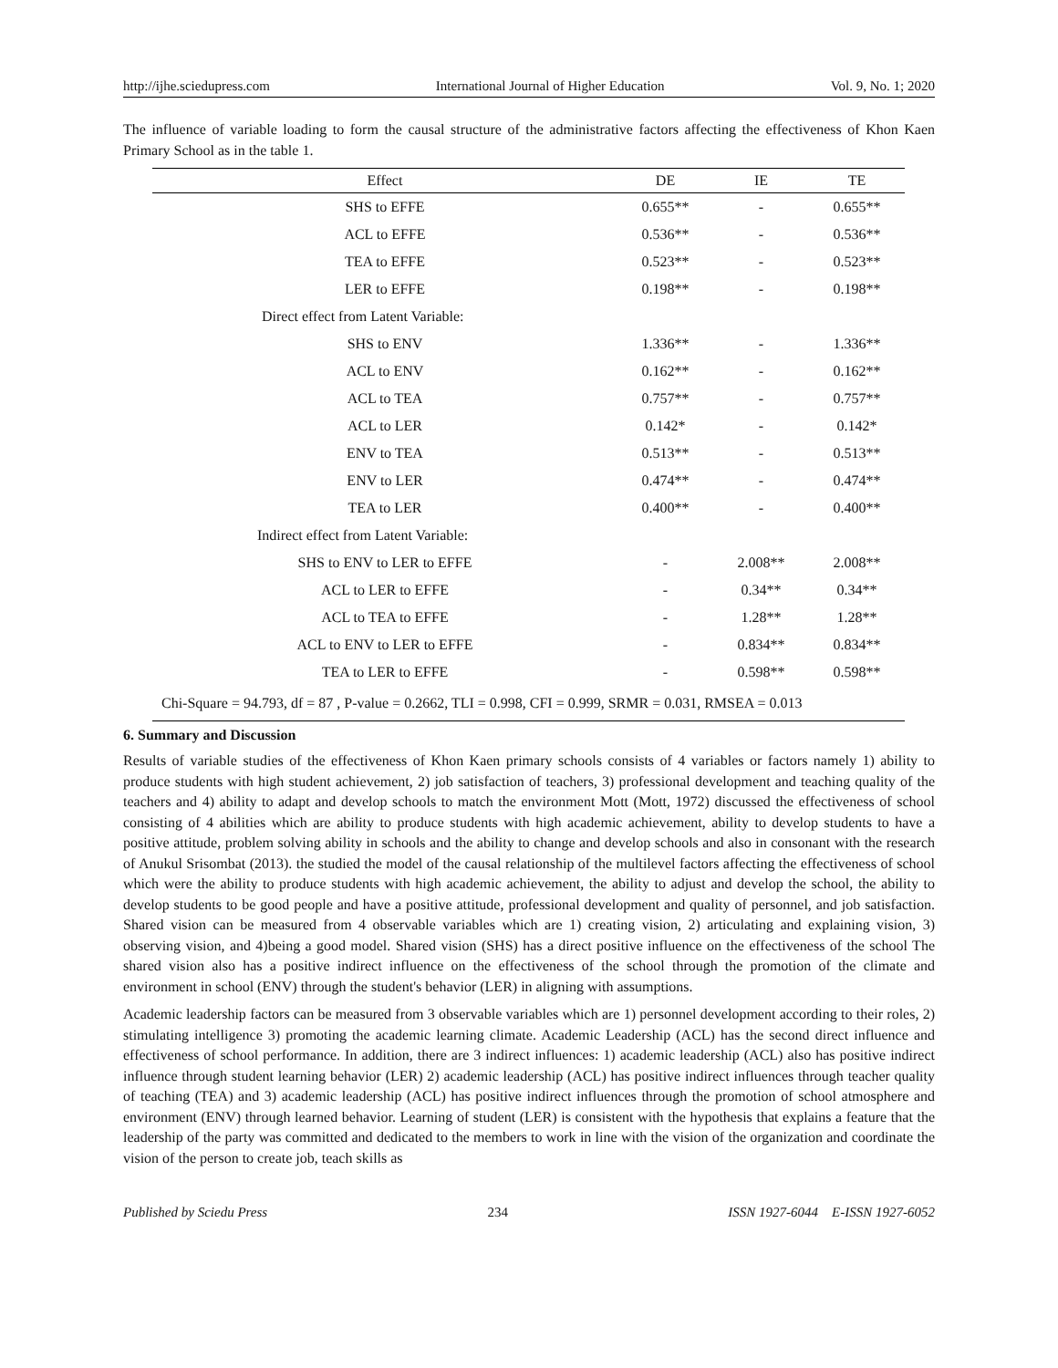http://ijhe.sciedupress.com International Journal of Higher Education Vol. 9, No. 1; 2020
The influence of variable loading to form the causal structure of the administrative factors affecting the effectiveness of Khon Kaen Primary School as in the table 1.
| Effect | DE | IE | TE |
| --- | --- | --- | --- |
| SHS to EFFE | 0.655** | - | 0.655** |
| ACL to EFFE | 0.536** | - | 0.536** |
| TEA to EFFE | 0.523** | - | 0.523** |
| LER to EFFE | 0.198** | - | 0.198** |
| Direct effect from Latent Variable: | | | |
| SHS to ENV | 1.336** | - | 1.336** |
| ACL to ENV | 0.162** | - | 0.162** |
| ACL to TEA | 0.757** | - | 0.757** |
| ACL to LER | 0.142* | - | 0.142* |
| ENV to TEA | 0.513** | - | 0.513** |
| ENV to LER | 0.474** | - | 0.474** |
| TEA to LER | 0.400** | - | 0.400** |
| Indirect effect from Latent Variable: | | | |
| SHS to ENV to LER to EFFE | - | 2.008** | 2.008** |
| ACL to LER to EFFE | - | 0.34** | 0.34** |
| ACL to TEA to EFFE | - | 1.28** | 1.28** |
| ACL to ENV to LER to EFFE | - | 0.834** | 0.834** |
| TEA to LER to EFFE | - | 0.598** | 0.598** |
| Chi-Square = 94.793, df = 87 , P-value = 0.2662, TLI = 0.998, CFI = 0.999, SRMR = 0.031, RMSEA = 0.013 | | | |
6. Summary and Discussion
Results of variable studies of the effectiveness of Khon Kaen primary schools consists of 4 variables or factors namely 1) ability to produce students with high student achievement, 2) job satisfaction of teachers, 3) professional development and teaching quality of the teachers and 4) ability to adapt and develop schools to match the environment Mott (Mott, 1972) discussed the effectiveness of school consisting of 4 abilities which are ability to produce students with high academic achievement, ability to develop students to have a positive attitude, problem solving ability in schools and the ability to change and develop schools and also in consonant with the research of Anukul Srisombat (2013). the studied the model of the causal relationship of the multilevel factors affecting the effectiveness of school which were the ability to produce students with high academic achievement, the ability to adjust and develop the school, the ability to develop students to be good people and have a positive attitude, professional development and quality of personnel, and job satisfaction. Shared vision can be measured from 4 observable variables which are 1) creating vision, 2) articulating and explaining vision, 3) observing vision, and 4)being a good model. Shared vision (SHS) has a direct positive influence on the effectiveness of the school The shared vision also has a positive indirect influence on the effectiveness of the school through the promotion of the climate and environment in school (ENV) through the student's behavior (LER) in aligning with assumptions.
Academic leadership factors can be measured from 3 observable variables which are 1) personnel development according to their roles, 2) stimulating intelligence 3) promoting the academic learning climate. Academic Leadership (ACL) has the second direct influence and effectiveness of school performance. In addition, there are 3 indirect influences: 1) academic leadership (ACL) also has positive indirect influence through student learning behavior (LER) 2) academic leadership (ACL) has positive indirect influences through teacher quality of teaching (TEA) and 3) academic leadership (ACL) has positive indirect influences through the promotion of school atmosphere and environment (ENV) through learned behavior. Learning of student (LER) is consistent with the hypothesis that explains a feature that the leadership of the party was committed and dedicated to the members to work in line with the vision of the organization and coordinate the vision of the person to create job, teach skills as
Published by Sciedu Press 234 ISSN 1927-6044 E-ISSN 1927-6052